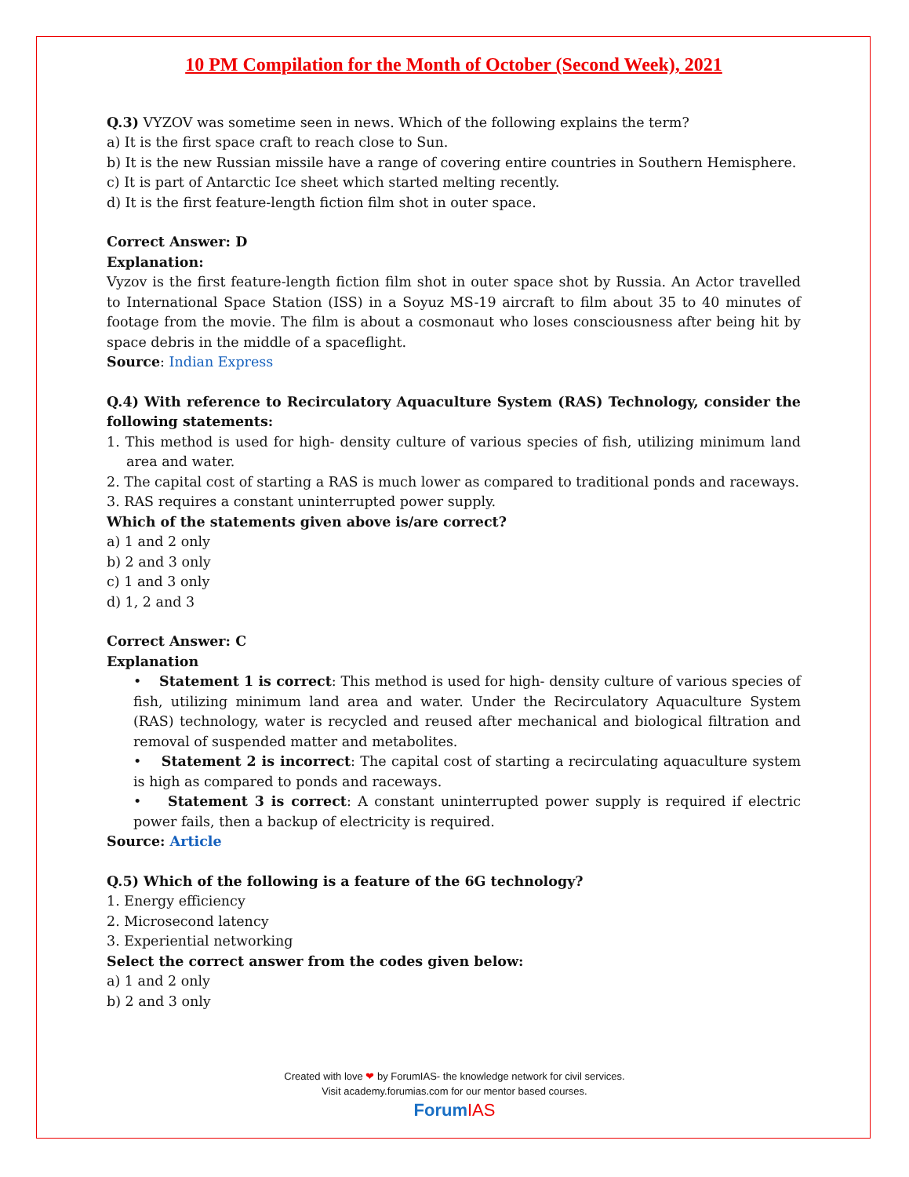10 PM Compilation for the Month of October (Second Week), 2021
Q.3) VYZOV was sometime seen in news. Which of the following explains the term?
a) It is the first space craft to reach close to Sun.
b) It is the new Russian missile have a range of covering entire countries in Southern Hemisphere.
c) It is part of Antarctic Ice sheet which started melting recently.
d) It is the first feature-length fiction film shot in outer space.
Correct Answer: D
Explanation:
Vyzov is the first feature-length fiction film shot in outer space shot by Russia. An Actor travelled to International Space Station (ISS) in a Soyuz MS-19 aircraft to film about 35 to 40 minutes of footage from the movie. The film is about a cosmonaut who loses consciousness after being hit by space debris in the middle of a spaceflight.
Source: Indian Express
Q.4) With reference to Recirculatory Aquaculture System (RAS) Technology, consider the following statements:
1. This method is used for high- density culture of various species of fish, utilizing minimum land area and water.
2. The capital cost of starting a RAS is much lower as compared to traditional ponds and raceways.
3. RAS requires a constant uninterrupted power supply.
Which of the statements given above is/are correct?
a) 1 and 2 only
b) 2 and 3 only
c) 1 and 3 only
d) 1, 2 and 3
Correct Answer: C
Explanation
• Statement 1 is correct: This method is used for high- density culture of various species of fish, utilizing minimum land area and water. Under the Recirculatory Aquaculture System (RAS) technology, water is recycled and reused after mechanical and biological filtration and removal of suspended matter and metabolites.
• Statement 2 is incorrect: The capital cost of starting a recirculating aquaculture system is high as compared to ponds and raceways.
• Statement 3 is correct: A constant uninterrupted power supply is required if electric power fails, then a backup of electricity is required.
Source: Article
Q.5) Which of the following is a feature of the 6G technology?
1. Energy efficiency
2. Microsecond latency
3. Experiential networking
Select the correct answer from the codes given below:
a) 1 and 2 only
b) 2 and 3 only
Created with love ❤ by ForumIAS- the knowledge network for civil services.
Visit academy.forumias.com for our mentor based courses.
ForumIAS